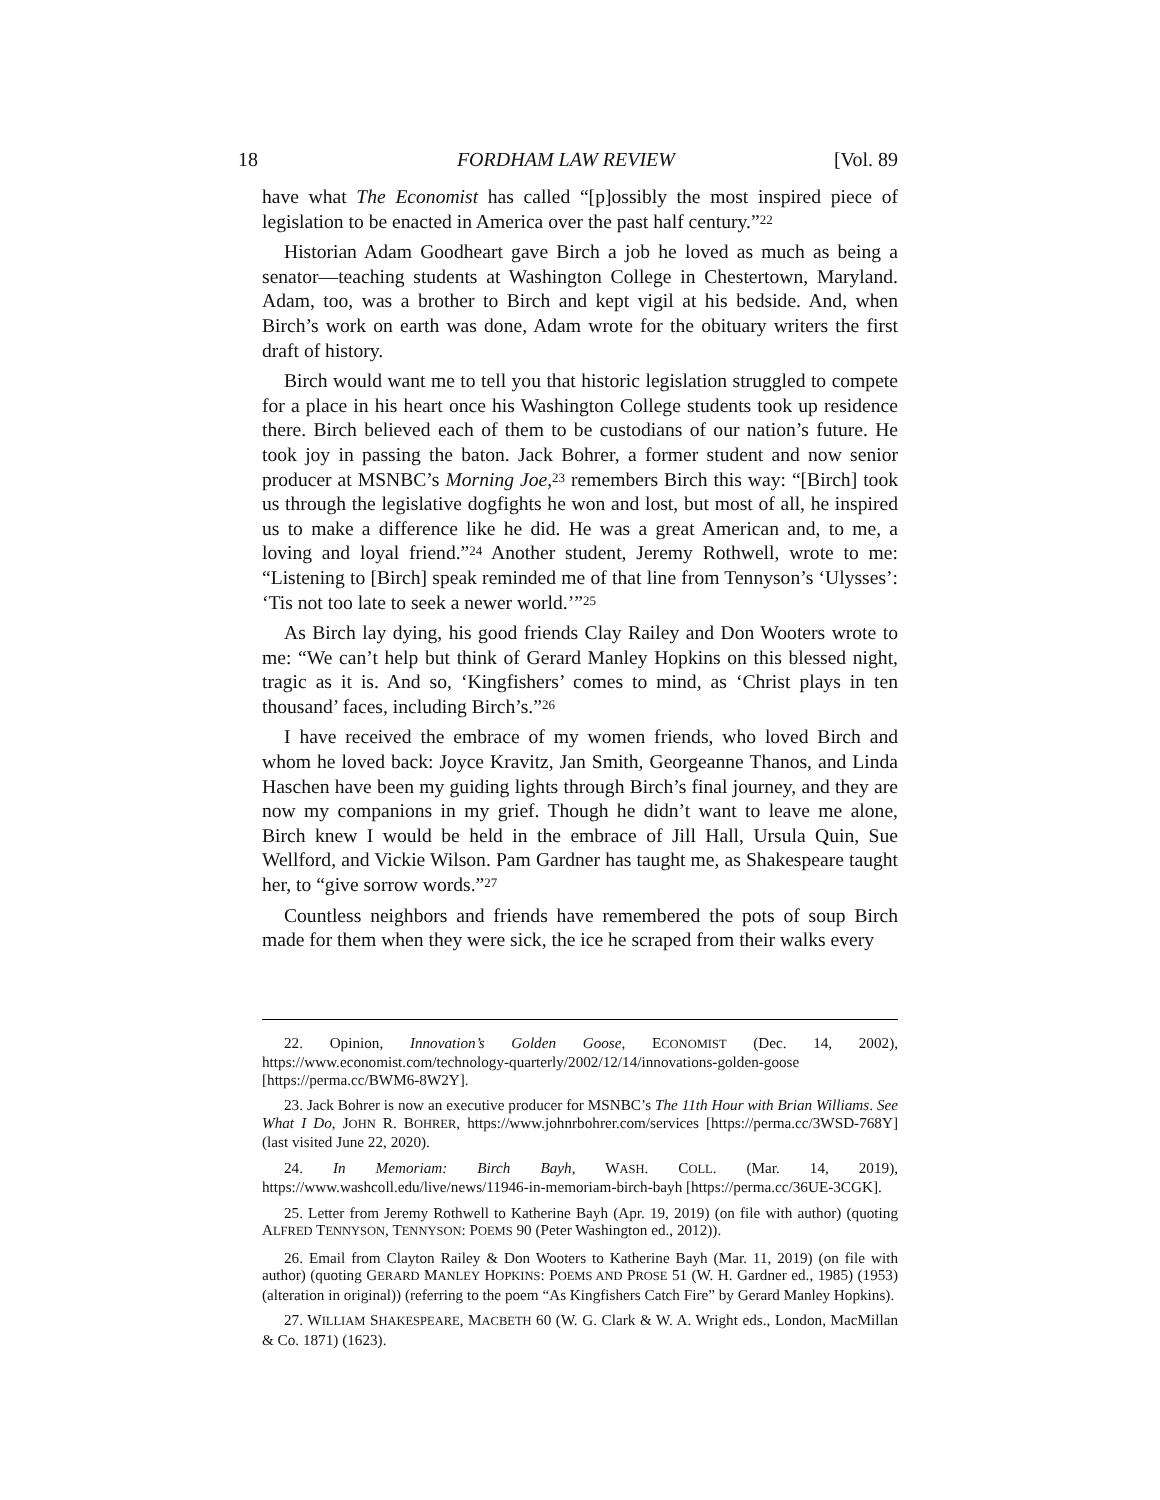18 FORDHAM LAW REVIEW [Vol. 89
have what The Economist has called “[p]ossibly the most inspired piece of legislation to be enacted in America over the past half century.”<sup>22</sup>
Historian Adam Goodheart gave Birch a job he loved as much as being a senator—teaching students at Washington College in Chestertown, Maryland. Adam, too, was a brother to Birch and kept vigil at his bedside. And, when Birch’s work on earth was done, Adam wrote for the obituary writers the first draft of history.
Birch would want me to tell you that historic legislation struggled to compete for a place in his heart once his Washington College students took up residence there. Birch believed each of them to be custodians of our nation’s future. He took joy in passing the baton. Jack Bohrer, a former student and now senior producer at MSNBC’s Morning Joe,<sup>23</sup> remembers Birch this way: “[Birch] took us through the legislative dogfights he won and lost, but most of all, he inspired us to make a difference like he did. He was a great American and, to me, a loving and loyal friend.”<sup>24</sup> Another student, Jeremy Rothwell, wrote to me: “Listening to [Birch] speak reminded me of that line from Tennyson’s ‘Ulysses’: ‘Tis not too late to seek a newer world.’”<sup>25</sup>
As Birch lay dying, his good friends Clay Railey and Don Wooters wrote to me: “We can’t help but think of Gerard Manley Hopkins on this blessed night, tragic as it is. And so, ‘Kingfishers’ comes to mind, as ‘Christ plays in ten thousand’ faces, including Birch’s.”<sup>26</sup>
I have received the embrace of my women friends, who loved Birch and whom he loved back: Joyce Kravitz, Jan Smith, Georgeanne Thanos, and Linda Haschen have been my guiding lights through Birch’s final journey, and they are now my companions in my grief. Though he didn’t want to leave me alone, Birch knew I would be held in the embrace of Jill Hall, Ursula Quin, Sue Wellford, and Vickie Wilson. Pam Gardner has taught me, as Shakespeare taught her, to “give sorrow words.”<sup>27</sup>
Countless neighbors and friends have remembered the pots of soup Birch made for them when they were sick, the ice he scraped from their walks every
22. Opinion, Innovation’s Golden Goose, ECONOMIST (Dec. 14, 2002), https://www.economist.com/technology-quarterly/2002/12/14/innovations-golden-goose [https://perma.cc/BWM6-8W2Y].
23. Jack Bohrer is now an executive producer for MSNBC’s The 11th Hour with Brian Williams. See What I Do, JOHN R. BOHRER, https://www.johnrbohrer.com/services [https://perma.cc/3WSD-768Y] (last visited June 22, 2020).
24. In Memoriam: Birch Bayh, WASH. COLL. (Mar. 14, 2019), https://www.washcoll.edu/live/news/11946-in-memoriam-birch-bayh [https://perma.cc/36UE-3CGK].
25. Letter from Jeremy Rothwell to Katherine Bayh (Apr. 19, 2019) (on file with author) (quoting ALFRED TENNYSON, TENNYSON: POEMS 90 (Peter Washington ed., 2012)).
26. Email from Clayton Railey & Don Wooters to Katherine Bayh (Mar. 11, 2019) (on file with author) (quoting GERARD MANLEY HOPKINS: POEMS AND PROSE 51 (W. H. Gardner ed., 1985) (1953) (alteration in original)) (referring to the poem “As Kingfishers Catch Fire” by Gerard Manley Hopkins).
27. WILLIAM SHAKESPEARE, MACBETH 60 (W. G. Clark & W. A. Wright eds., London, MacMillan & Co. 1871) (1623).